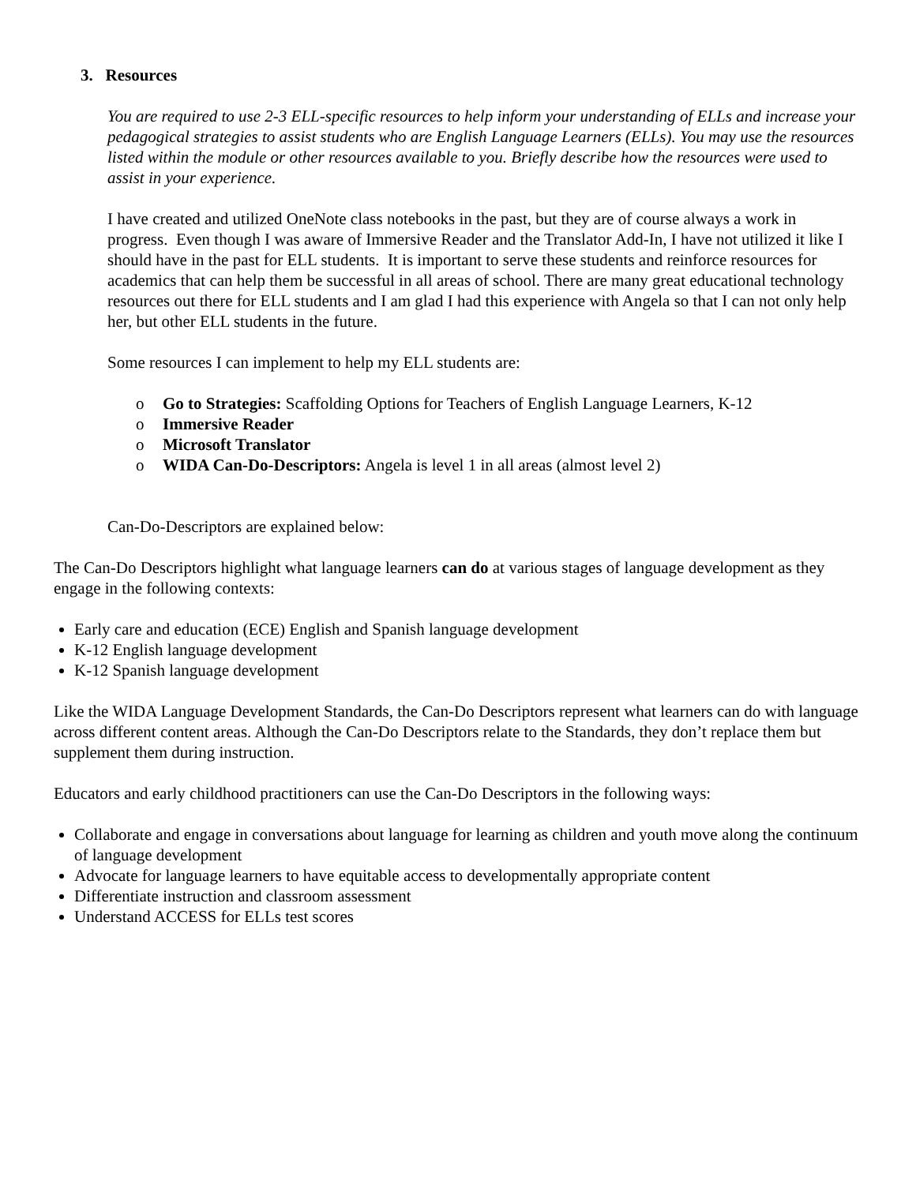3. Resources
You are required to use 2-3 ELL-specific resources to help inform your understanding of ELLs and increase your pedagogical strategies to assist students who are English Language Learners (ELLs). You may use the resources listed within the module or other resources available to you. Briefly describe how the resources were used to assist in your experience.
I have created and utilized OneNote class notebooks in the past, but they are of course always a work in progress. Even though I was aware of Immersive Reader and the Translator Add-In, I have not utilized it like I should have in the past for ELL students. It is important to serve these students and reinforce resources for academics that can help them be successful in all areas of school. There are many great educational technology resources out there for ELL students and I am glad I had this experience with Angela so that I can not only help her, but other ELL students in the future.
Some resources I can implement to help my ELL students are:
o Go to Strategies: Scaffolding Options for Teachers of English Language Learners, K-12
o Immersive Reader
o Microsoft Translator
o WIDA Can-Do-Descriptors: Angela is level 1 in all areas (almost level 2)
Can-Do-Descriptors are explained below:
The Can-Do Descriptors highlight what language learners can do at various stages of language development as they engage in the following contexts:
Early care and education (ECE) English and Spanish language development
K-12 English language development
K-12 Spanish language development
Like the WIDA Language Development Standards, the Can-Do Descriptors represent what learners can do with language across different content areas. Although the Can-Do Descriptors relate to the Standards, they don’t replace them but supplement them during instruction.
Educators and early childhood practitioners can use the Can-Do Descriptors in the following ways:
Collaborate and engage in conversations about language for learning as children and youth move along the continuum of language development
Advocate for language learners to have equitable access to developmentally appropriate content
Differentiate instruction and classroom assessment
Understand ACCESS for ELLs test scores